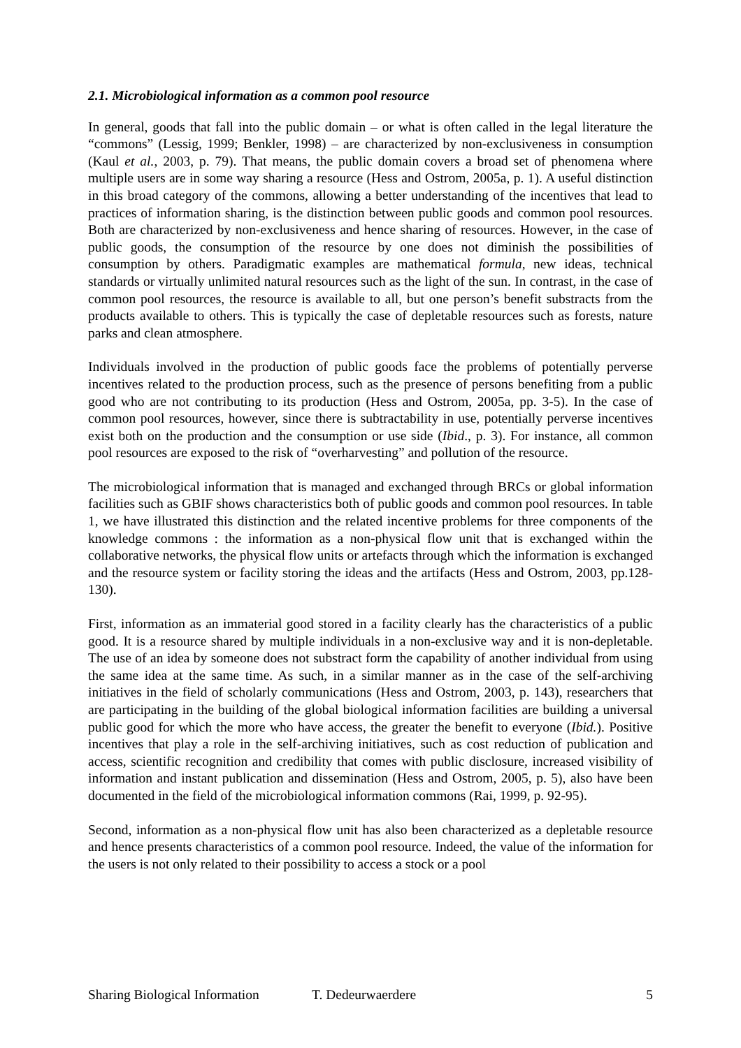2.1. Microbiological information as a common pool resource
In general, goods that fall into the public domain – or what is often called in the legal literature the “commons” (Lessig, 1999; Benkler, 1998) – are characterized by non-exclusiveness in consumption (Kaul et al., 2003, p. 79). That means, the public domain covers a broad set of phenomena where multiple users are in some way sharing a resource (Hess and Ostrom, 2005a, p. 1). A useful distinction in this broad category of the commons, allowing a better understanding of the incentives that lead to practices of information sharing, is the distinction between public goods and common pool resources. Both are characterized by non-exclusiveness and hence sharing of resources. However, in the case of public goods, the consumption of the resource by one does not diminish the possibilities of consumption by others. Paradigmatic examples are mathematical formula, new ideas, technical standards or virtually unlimited natural resources such as the light of the sun. In contrast, in the case of common pool resources, the resource is available to all, but one person’s benefit substracts from the products available to others. This is typically the case of depletable resources such as forests, nature parks and clean atmosphere.
Individuals involved in the production of public goods face the problems of potentially perverse incentives related to the production process, such as the presence of persons benefiting from a public good who are not contributing to its production (Hess and Ostrom, 2005a, pp. 3-5). In the case of common pool resources, however, since there is subtractability in use, potentially perverse incentives exist both on the production and the consumption or use side (Ibid., p. 3). For instance, all common pool resources are exposed to the risk of “overharvesting” and pollution of the resource.
The microbiological information that is managed and exchanged through BRCs or global information facilities such as GBIF shows characteristics both of public goods and common pool resources. In table 1, we have illustrated this distinction and the related incentive problems for three components of the knowledge commons : the information as a non-physical flow unit that is exchanged within the collaborative networks, the physical flow units or artefacts through which the information is exchanged and the resource system or facility storing the ideas and the artifacts (Hess and Ostrom, 2003, pp.128-130).
First, information as an immaterial good stored in a facility clearly has the characteristics of a public good. It is a resource shared by multiple individuals in a non-exclusive way and it is non-depletable. The use of an idea by someone does not substract form the capability of another individual from using the same idea at the same time. As such, in a similar manner as in the case of the self-archiving initiatives in the field of scholarly communications (Hess and Ostrom, 2003, p. 143), researchers that are participating in the building of the global biological information facilities are building a universal public good for which the more who have access, the greater the benefit to everyone (Ibid.). Positive incentives that play a role in the self-archiving initiatives, such as cost reduction of publication and access, scientific recognition and credibility that comes with public disclosure, increased visibility of information and instant publication and dissemination (Hess and Ostrom, 2005, p. 5), also have been documented in the field of the microbiological information commons (Rai, 1999, p. 92-95).
Second, information as a non-physical flow unit has also been characterized as a depletable resource and hence presents characteristics of a common pool resource. Indeed, the value of the information for the users is not only related to their possibility to access a stock or a pool
Sharing Biological Information T. Dedeurwaerdere 5